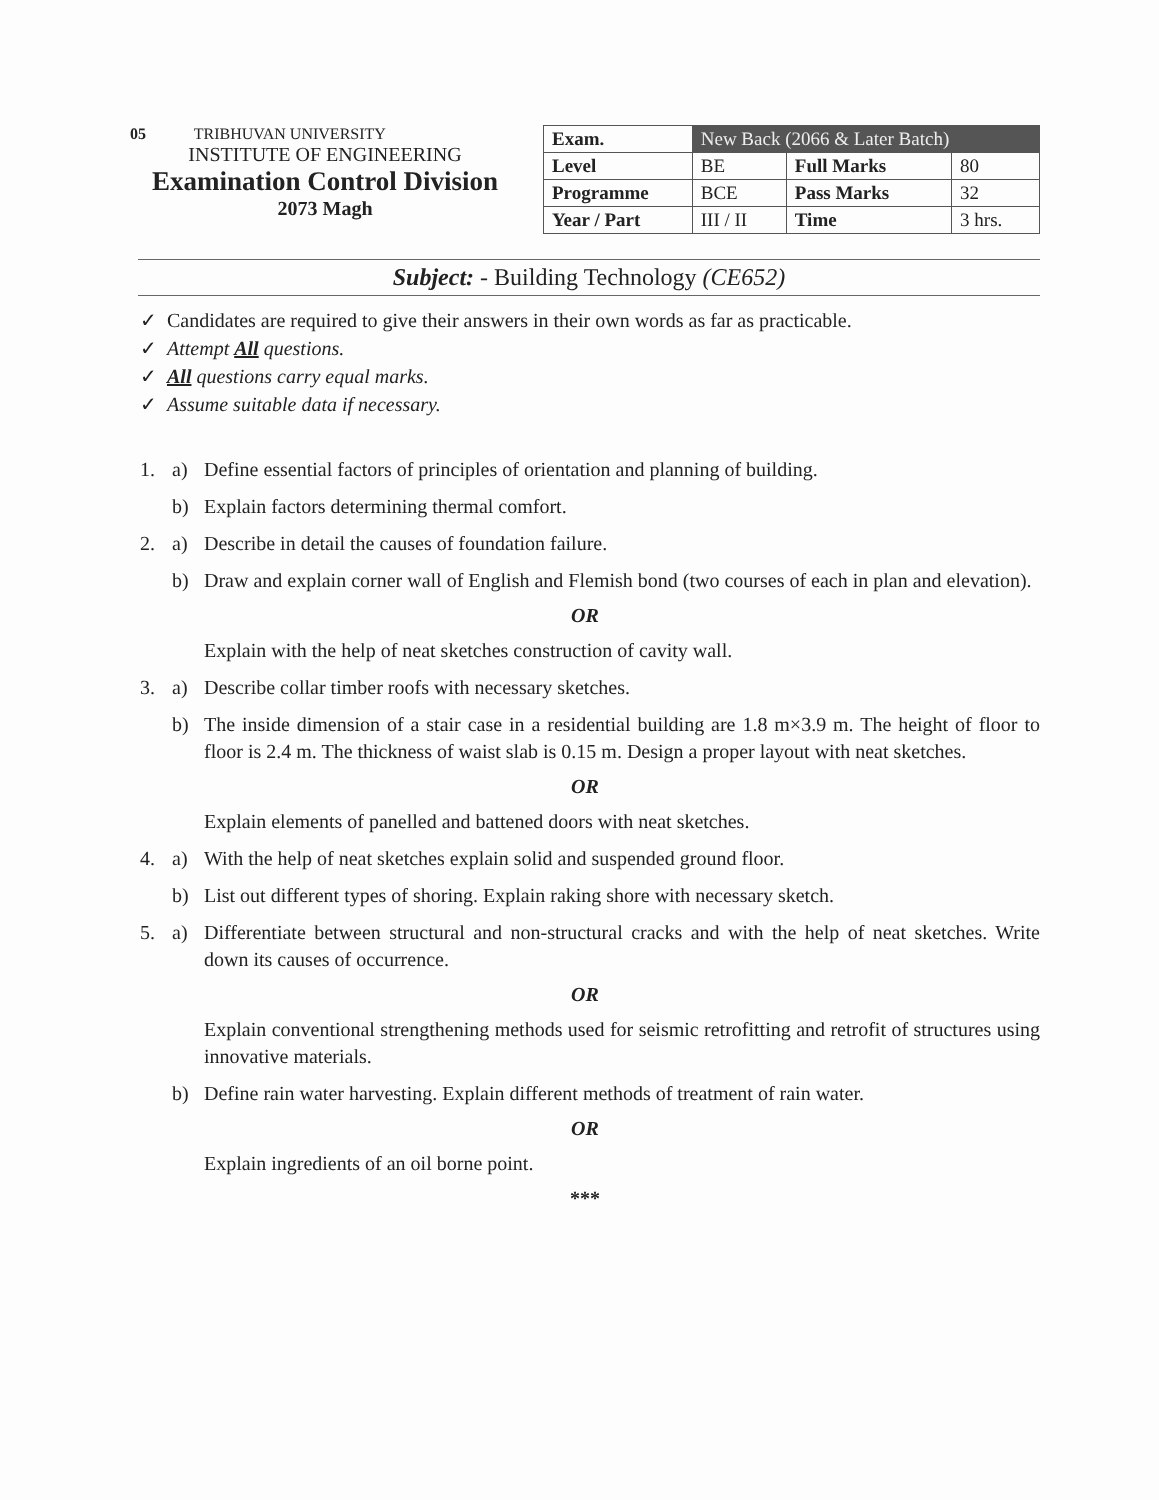05 TRIBHUVAN UNIVERSITY
INSTITUTE OF ENGINEERING
Examination Control Division
2073 Magh
| Exam. | New Back (2066 & Later Batch) | | |
| --- | --- | --- | --- |
| Level | BE | Full Marks | 80 |
| Programme | BCE | Pass Marks | 32 |
| Year / Part | III / II | Time | 3 hrs. |
Subject: - Building Technology (CE652)
✓ Candidates are required to give their answers in their own words as far as practicable.
✓ Attempt All questions.
✓ All questions carry equal marks.
✓ Assume suitable data if necessary.
1. a) Define essential factors of principles of orientation and planning of building.
b) Explain factors determining thermal comfort.
2. a) Describe in detail the causes of foundation failure.
b) Draw and explain corner wall of English and Flemish bond (two courses of each in plan and elevation).
OR
Explain with the help of neat sketches construction of cavity wall.
3. a) Describe collar timber roofs with necessary sketches.
b) The inside dimension of a stair case in a residential building are 1.8 m×3.9 m. The height of floor to floor is 2.4 m. The thickness of waist slab is 0.15 m. Design a proper layout with neat sketches.
OR
Explain elements of panelled and battened doors with neat sketches.
4. a) With the help of neat sketches explain solid and suspended ground floor.
b) List out different types of shoring. Explain raking shore with necessary sketch.
5. a) Differentiate between structural and non-structural cracks and with the help of neat sketches. Write down its causes of occurrence.
OR
Explain conventional strengthening methods used for seismic retrofitting and retrofit of structures using innovative materials.
b) Define rain water harvesting. Explain different methods of treatment of rain water.
OR
Explain ingredients of an oil borne point.
***